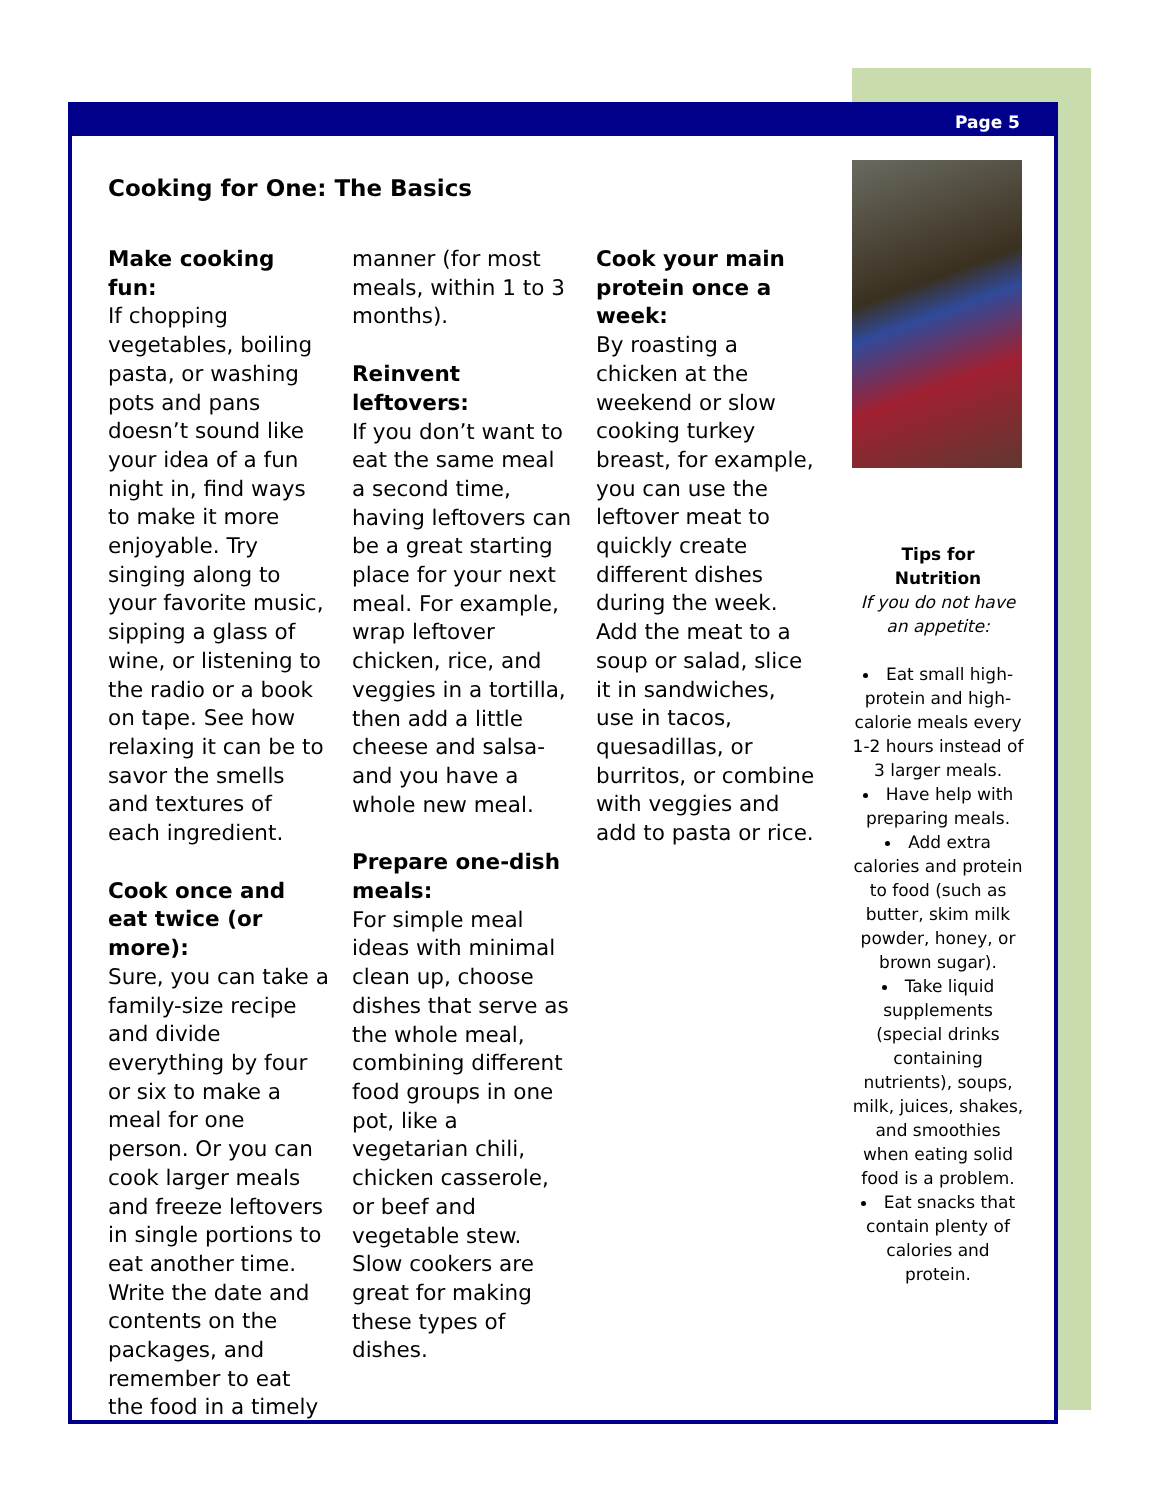Page 5
Cooking for One: The Basics
Make cooking fun:
If chopping vegetables, boiling pasta, or washing pots and pans doesn’t sound like your idea of a fun night in, find ways to make it more enjoyable. Try singing along to your favorite music, sipping a glass of wine, or listening to the radio or a book on tape. See how relaxing it can be to savor the smells and textures of each ingredient.
Cook once and eat twice (or more):
Sure, you can take a family-size recipe and divide everything by four or six to make a meal for one person. Or you can cook larger meals and freeze leftovers in single portions to eat another time. Write the date and contents on the packages, and remember to eat the food in a timely
manner (for most meals, within 1 to 3 months).
Reinvent leftovers:
If you don’t want to eat the same meal a second time, having leftovers can be a great starting place for your next meal. For example, wrap leftover chicken, rice, and veggies in a tortilla, then add a little cheese and salsa-and you have a whole new meal.
Prepare one-dish meals:
For simple meal ideas with minimal clean up, choose dishes that serve as the whole meal, combining different food groups in one pot, like a vegetarian chili, chicken casserole, or beef and vegetable stew. Slow cookers are great for making these types of dishes.
Cook your main protein once a week:
By roasting a chicken at the weekend or slow cooking turkey breast, for example, you can use the leftover meat to quickly create different dishes during the week. Add the meat to a soup or salad, slice it in sandwiches, use in tacos, quesadillas, or burritos, or combine with veggies and add to pasta or rice.
Tips for
Nutrition
If you do not have an appetite:
Eat small high-protein and high-calorie meals every 1-2 hours instead of 3 larger meals.
Have help with preparing meals.
Add extra calories and protein to food (such as butter, skim milk powder, honey, or brown sugar).
Take liquid supplements (special drinks containing nutrients), soups, milk, juices, shakes, and smoothies when eating solid food is a problem.
Eat snacks that contain plenty of calories and protein.